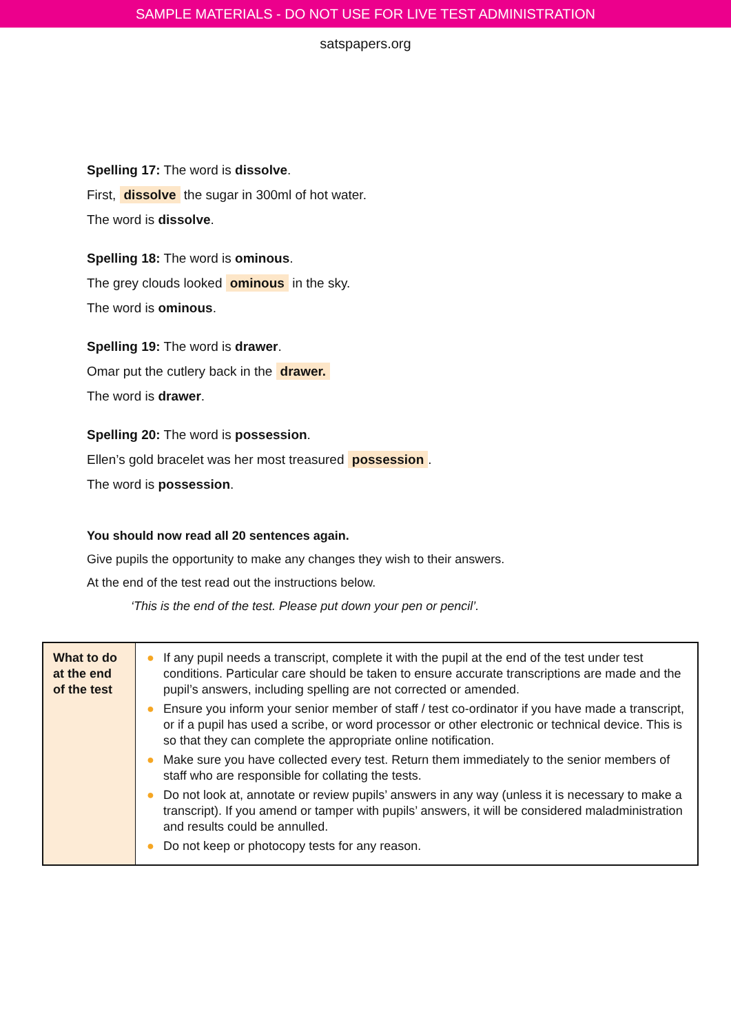SAMPLE MATERIALS - DO NOT USE FOR LIVE TEST ADMINISTRATION
satspapers.org
Spelling 17: The word is dissolve.
First, dissolve the sugar in 300ml of hot water.
The word is dissolve.
Spelling 18: The word is ominous.
The grey clouds looked ominous in the sky.
The word is ominous.
Spelling 19: The word is drawer.
Omar put the cutlery back in the drawer.
The word is drawer.
Spelling 20: The word is possession.
Ellen’s gold bracelet was her most treasured possession.
The word is possession.
You should now read all 20 sentences again.
Give pupils the opportunity to make any changes they wish to their answers.
At the end of the test read out the instructions below.
‘This is the end of the test. Please put down your pen or pencil’.
| What to do at the end of the test | ● If any pupil needs a transcript, complete it with the pupil at the end of the test under test conditions. Particular care should be taken to ensure accurate transcriptions are made and the pupil’s answers, including spelling are not corrected or amended. ● Ensure you inform your senior member of staff / test co-ordinator if you have made a transcript, or if a pupil has used a scribe, or word processor or other electronic or technical device. This is so that they can complete the appropriate online notification. ● Make sure you have collected every test. Return them immediately to the senior members of staff who are responsible for collating the tests. ● Do not look at, annotate or review pupils’ answers in any way (unless it is necessary to make a transcript). If you amend or tamper with pupils’ answers, it will be considered maladministration and results could be annulled. ● Do not keep or photocopy tests for any reason. |